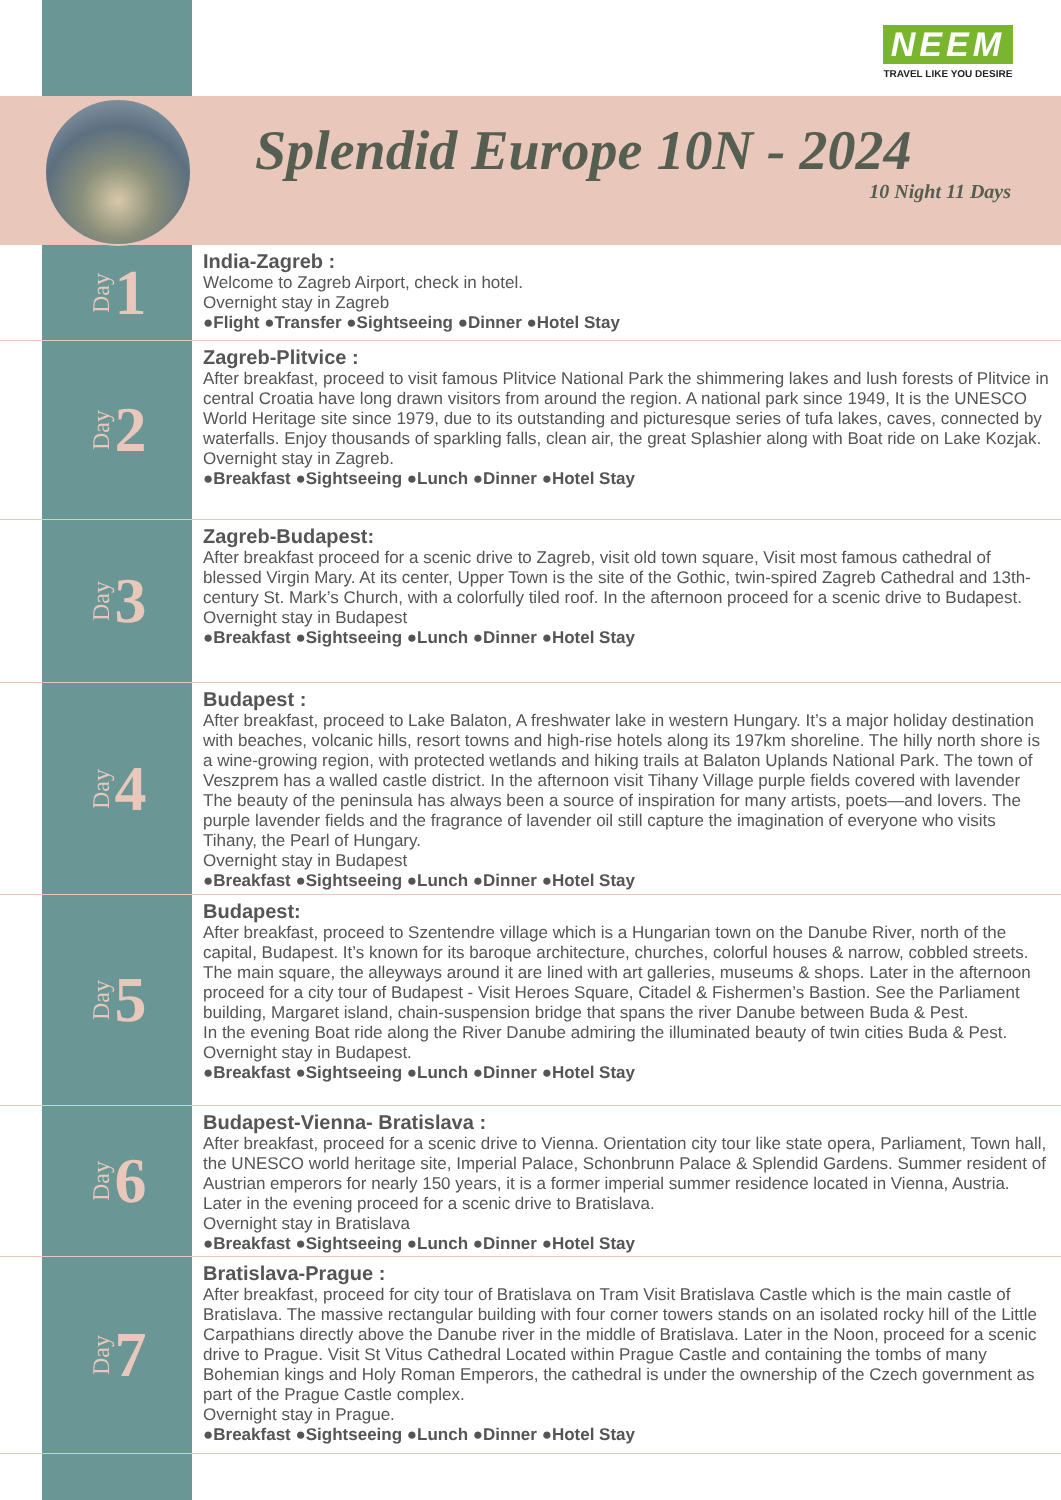NEEM
TRAVEL LIKE YOU DESIRE
Splendid Europe 10N - 2024
10 Night 11 Days
Day 1
India-Zagreb :
Welcome to Zagreb Airport, check in hotel.
Overnight stay in Zagreb
●Flight ●Transfer ●Sightseeing ●Dinner ●Hotel Stay
Day 2
Zagreb-Plitvice :
After breakfast, proceed to visit famous Plitvice National Park the shimmering lakes and lush forests of Plitvice in central Croatia have long drawn visitors from around the region. A national park since 1949, It is the UNESCO World Heritage site since 1979, due to its outstanding and picturesque series of tufa lakes, caves, connected by waterfalls. Enjoy thousands of sparkling falls, clean air, the great Splashier along with Boat ride on Lake Kozjak.
Overnight stay in Zagreb.
●Breakfast ●Sightseeing ●Lunch ●Dinner ●Hotel Stay
Day 3
Zagreb-Budapest:
After breakfast proceed for a scenic drive to Zagreb, visit old town square, Visit most famous cathedral of blessed Virgin Mary. At its center, Upper Town is the site of the Gothic, twin-spired Zagreb Cathedral and 13th-century St. Mark’s Church, with a colorfully tiled roof. In the afternoon proceed for a scenic drive to Budapest.
Overnight stay in Budapest
●Breakfast ●Sightseeing ●Lunch ●Dinner ●Hotel Stay
Day 4
Budapest :
After breakfast, proceed to Lake Balaton, A freshwater lake in western Hungary. It’s a major holiday destination with beaches, volcanic hills, resort towns and high-rise hotels along its 197km shoreline. The hilly north shore is a wine-growing region, with protected wetlands and hiking trails at Balaton Uplands National Park. The town of Veszprem has a walled castle district. In the afternoon visit Tihany Village purple fields covered with lavender The beauty of the peninsula has always been a source of inspiration for many artists, poets—and lovers. The purple lavender fields and the fragrance of lavender oil still capture the imagination of everyone who visits Tihany, the Pearl of Hungary.
Overnight stay in Budapest
●Breakfast ●Sightseeing ●Lunch ●Dinner ●Hotel Stay
Day 5
Budapest:
After breakfast, proceed to Szentendre village which is a Hungarian town on the Danube River, north of the capital, Budapest. It’s known for its baroque architecture, churches, colorful houses & narrow, cobbled streets. The main square, the alleyways around it are lined with art galleries, museums & shops. Later in the afternoon proceed for a city tour of Budapest - Visit Heroes Square, Citadel & Fishermen’s Bastion. See the Parliament building, Margaret island, chain-suspension bridge that spans the river Danube between Buda & Pest.
In the evening Boat ride along the River Danube admiring the illuminated beauty of twin cities Buda & Pest.
Overnight stay in Budapest.
●Breakfast ●Sightseeing ●Lunch ●Dinner ●Hotel Stay
Day 6
Budapest-Vienna- Bratislava :
After breakfast, proceed for a scenic drive to Vienna. Orientation city tour like state opera, Parliament, Town hall, the UNESCO world heritage site, Imperial Palace, Schonbrunn Palace & Splendid Gardens. Summer resident of Austrian emperors for nearly 150 years, it is a former imperial summer residence located in Vienna, Austria. Later in the evening proceed for a scenic drive to Bratislava.
Overnight stay in Bratislava
●Breakfast ●Sightseeing ●Lunch ●Dinner ●Hotel Stay
Day 7
Bratislava-Prague :
After breakfast, proceed for city tour of Bratislava on Tram Visit Bratislava Castle which is the main castle of Bratislava. The massive rectangular building with four corner towers stands on an isolated rocky hill of the Little Carpathians directly above the Danube river in the middle of Bratislava. Later in the Noon, proceed for a scenic drive to Prague. Visit St Vitus Cathedral Located within Prague Castle and containing the tombs of many Bohemian kings and Holy Roman Emperors, the cathedral is under the ownership of the Czech government as part of the Prague Castle complex.
Overnight stay in Prague.
●Breakfast ●Sightseeing ●Lunch ●Dinner ●Hotel Stay